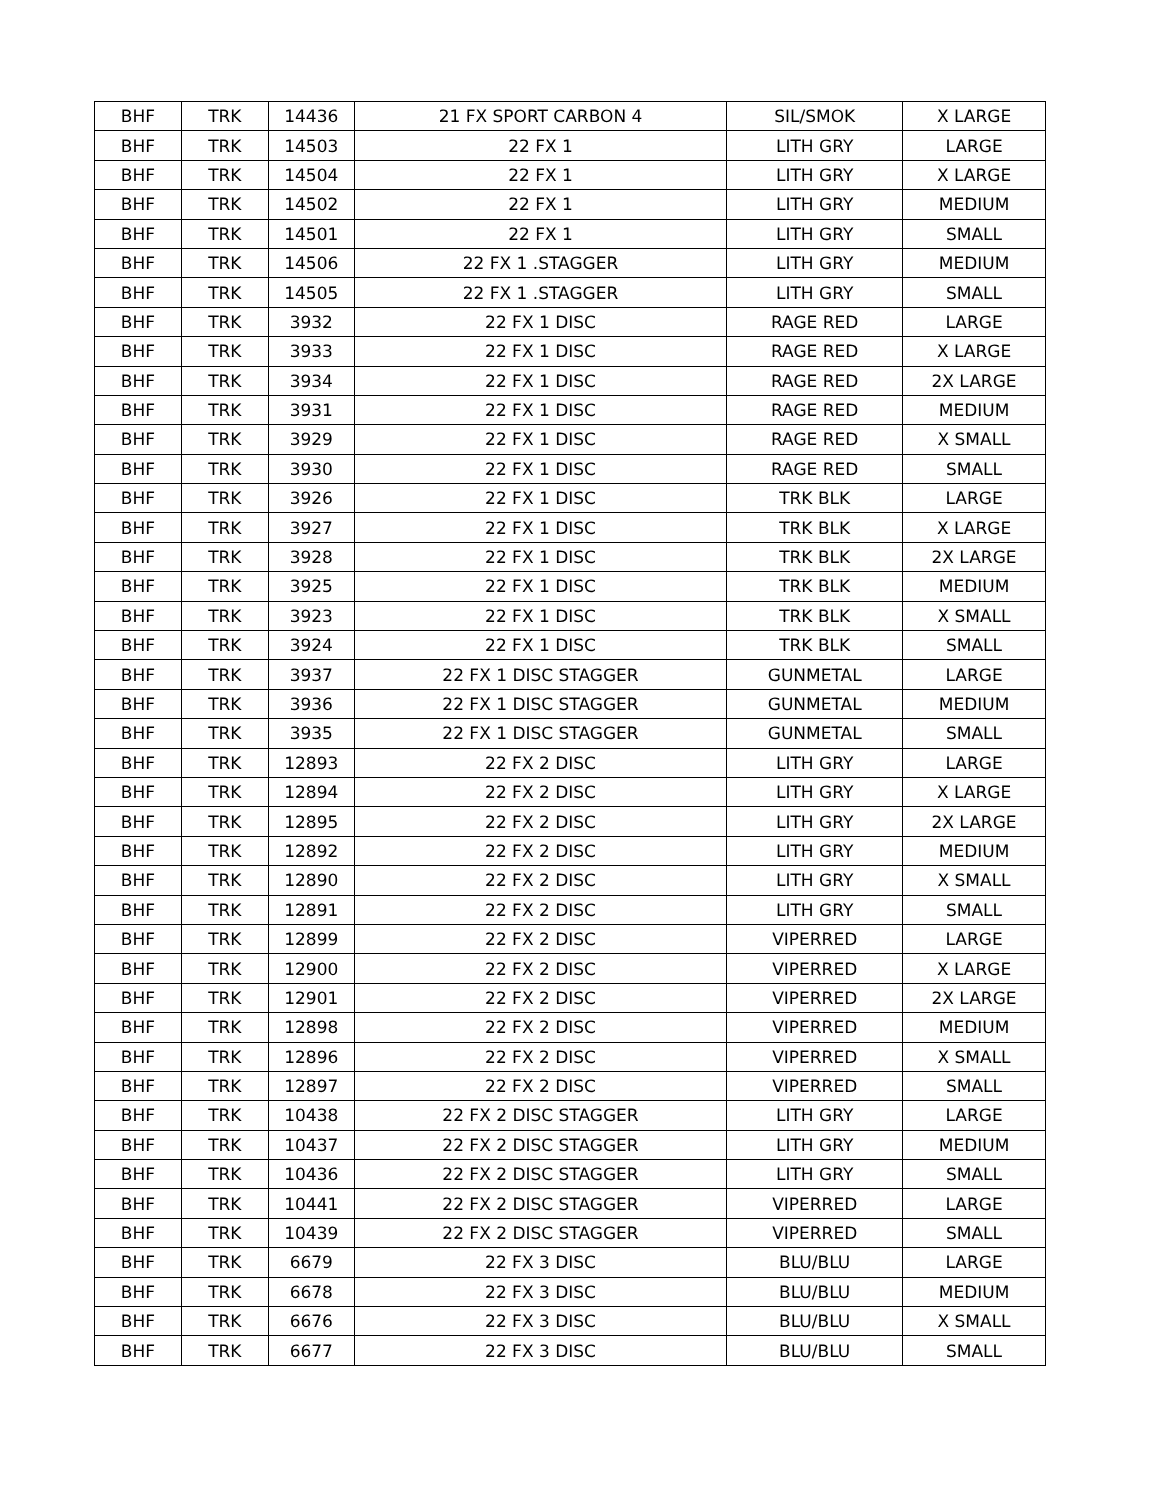| BHF | TRK | 14436 | 21 FX SPORT CARBON 4 | SIL/SMOK | X LARGE |
| BHF | TRK | 14503 | 22 FX 1 | LITH GRY | LARGE |
| BHF | TRK | 14504 | 22 FX 1 | LITH GRY | X LARGE |
| BHF | TRK | 14502 | 22 FX 1 | LITH GRY | MEDIUM |
| BHF | TRK | 14501 | 22 FX 1 | LITH GRY | SMALL |
| BHF | TRK | 14506 | 22 FX 1 .STAGGER | LITH GRY | MEDIUM |
| BHF | TRK | 14505 | 22 FX 1 .STAGGER | LITH GRY | SMALL |
| BHF | TRK | 3932 | 22 FX 1 DISC | RAGE RED | LARGE |
| BHF | TRK | 3933 | 22 FX 1 DISC | RAGE RED | X LARGE |
| BHF | TRK | 3934 | 22 FX 1 DISC | RAGE RED | 2X LARGE |
| BHF | TRK | 3931 | 22 FX 1 DISC | RAGE RED | MEDIUM |
| BHF | TRK | 3929 | 22 FX 1 DISC | RAGE RED | X SMALL |
| BHF | TRK | 3930 | 22 FX 1 DISC | RAGE RED | SMALL |
| BHF | TRK | 3926 | 22 FX 1 DISC | TRK BLK | LARGE |
| BHF | TRK | 3927 | 22 FX 1 DISC | TRK BLK | X LARGE |
| BHF | TRK | 3928 | 22 FX 1 DISC | TRK BLK | 2X LARGE |
| BHF | TRK | 3925 | 22 FX 1 DISC | TRK BLK | MEDIUM |
| BHF | TRK | 3923 | 22 FX 1 DISC | TRK BLK | X SMALL |
| BHF | TRK | 3924 | 22 FX 1 DISC | TRK BLK | SMALL |
| BHF | TRK | 3937 | 22 FX 1 DISC STAGGER | GUNMETAL | LARGE |
| BHF | TRK | 3936 | 22 FX 1 DISC STAGGER | GUNMETAL | MEDIUM |
| BHF | TRK | 3935 | 22 FX 1 DISC STAGGER | GUNMETAL | SMALL |
| BHF | TRK | 12893 | 22 FX 2 DISC | LITH GRY | LARGE |
| BHF | TRK | 12894 | 22 FX 2 DISC | LITH GRY | X LARGE |
| BHF | TRK | 12895 | 22 FX 2 DISC | LITH GRY | 2X LARGE |
| BHF | TRK | 12892 | 22 FX 2 DISC | LITH GRY | MEDIUM |
| BHF | TRK | 12890 | 22 FX 2 DISC | LITH GRY | X SMALL |
| BHF | TRK | 12891 | 22 FX 2 DISC | LITH GRY | SMALL |
| BHF | TRK | 12899 | 22 FX 2 DISC | VIPERRED | LARGE |
| BHF | TRK | 12900 | 22 FX 2 DISC | VIPERRED | X LARGE |
| BHF | TRK | 12901 | 22 FX 2 DISC | VIPERRED | 2X LARGE |
| BHF | TRK | 12898 | 22 FX 2 DISC | VIPERRED | MEDIUM |
| BHF | TRK | 12896 | 22 FX 2 DISC | VIPERRED | X SMALL |
| BHF | TRK | 12897 | 22 FX 2 DISC | VIPERRED | SMALL |
| BHF | TRK | 10438 | 22 FX 2 DISC STAGGER | LITH GRY | LARGE |
| BHF | TRK | 10437 | 22 FX 2 DISC STAGGER | LITH GRY | MEDIUM |
| BHF | TRK | 10436 | 22 FX 2 DISC STAGGER | LITH GRY | SMALL |
| BHF | TRK | 10441 | 22 FX 2 DISC STAGGER | VIPERRED | LARGE |
| BHF | TRK | 10439 | 22 FX 2 DISC STAGGER | VIPERRED | SMALL |
| BHF | TRK | 6679 | 22 FX 3 DISC | BLU/BLU | LARGE |
| BHF | TRK | 6678 | 22 FX 3 DISC | BLU/BLU | MEDIUM |
| BHF | TRK | 6676 | 22 FX 3 DISC | BLU/BLU | X SMALL |
| BHF | TRK | 6677 | 22 FX 3 DISC | BLU/BLU | SMALL |